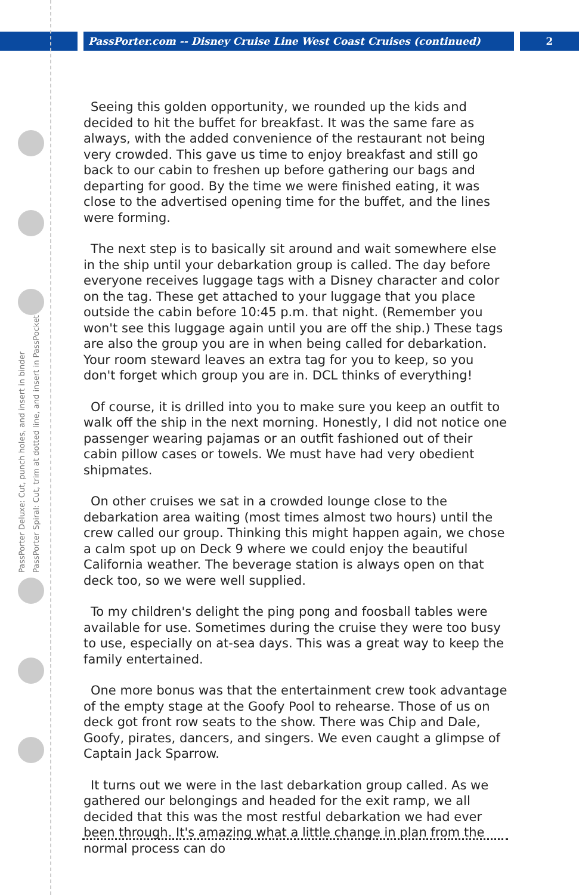PassPorter.com -- Disney Cruise Line West Coast Cruises (continued) 2
PassPorter Deluxe: Cut, punch holes, and insert in binder
PassPorter Spiral: Cut, trim at dotted line, and insert in PassPocket
Seeing this golden opportunity, we rounded up the kids and decided to hit the buffet for breakfast. It was the same fare as always, with the added convenience of the restaurant not being very crowded. This gave us time to enjoy breakfast and still go back to our cabin to freshen up before gathering our bags and departing for good. By the time we were finished eating, it was close to the advertised opening time for the buffet, and the lines were forming.
The next step is to basically sit around and wait somewhere else in the ship until your debarkation group is called. The day before everyone receives luggage tags with a Disney character and color on the tag. These get attached to your luggage that you place outside the cabin before 10:45 p.m. that night. (Remember you won't see this luggage again until you are off the ship.) These tags are also the group you are in when being called for debarkation. Your room steward leaves an extra tag for you to keep, so you don't forget which group you are in. DCL thinks of everything!
Of course, it is drilled into you to make sure you keep an outfit to walk off the ship in the next morning. Honestly, I did not notice one passenger wearing pajamas or an outfit fashioned out of their cabin pillow cases or towels. We must have had very obedient shipmates.
On other cruises we sat in a crowded lounge close to the debarkation area waiting (most times almost two hours) until the crew called our group. Thinking this might happen again, we chose a calm spot up on Deck 9 where we could enjoy the beautiful California weather. The beverage station is always open on that deck too, so we were well supplied.
To my children's delight the ping pong and foosball tables were available for use. Sometimes during the cruise they were too busy to use, especially on at-sea days. This was a great way to keep the family entertained.
One more bonus was that the entertainment crew took advantage of the empty stage at the Goofy Pool to rehearse. Those of us on deck got front row seats to the show. There was Chip and Dale, Goofy, pirates, dancers, and singers. We even caught a glimpse of Captain Jack Sparrow.
It turns out we were in the last debarkation group called. As we gathered our belongings and headed for the exit ramp, we all decided that this was the most restful debarkation we had ever been through. It's amazing what a little change in plan from the normal process can do